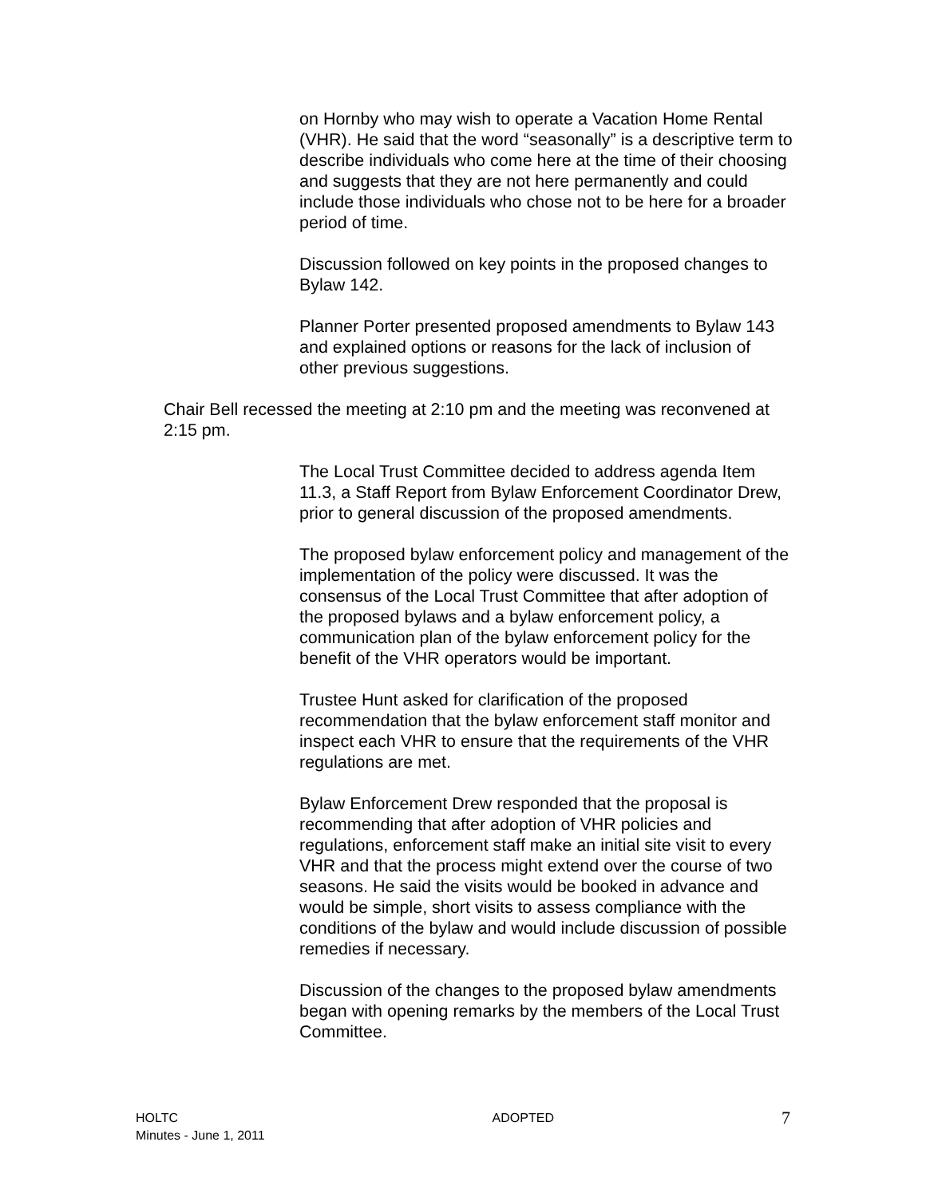on Hornby who may wish to operate a Vacation Home Rental (VHR). He said that the word “seasonally” is a descriptive term to describe individuals who come here at the time of their choosing and suggests that they are not here permanently and could include those individuals who chose not to be here for a broader period of time.
Discussion followed on key points in the proposed changes to Bylaw 142.
Planner Porter presented proposed amendments to Bylaw 143 and explained options or reasons for the lack of inclusion of other previous suggestions.
Chair Bell recessed the meeting at 2:10 pm and the meeting was reconvened at 2:15 pm.
The Local Trust Committee decided to address agenda Item 11.3, a Staff Report from Bylaw Enforcement Coordinator Drew, prior to general discussion of the proposed amendments.
The proposed bylaw enforcement policy and management of the implementation of the policy were discussed. It was the consensus of the Local Trust Committee that after adoption of the proposed bylaws and a bylaw enforcement policy, a communication plan of the bylaw enforcement policy for the benefit of the VHR operators would be important.
Trustee Hunt asked for clarification of the proposed recommendation that the bylaw enforcement staff monitor and inspect each VHR to ensure that the requirements of the VHR regulations are met.
Bylaw Enforcement Drew responded that the proposal is recommending that after adoption of VHR policies and regulations, enforcement staff make an initial site visit to every VHR and that the process might extend over the course of two seasons. He said the visits would be booked in advance and would be simple, short visits to assess compliance with the conditions of the bylaw and would include discussion of possible remedies if necessary.
Discussion of the changes to the proposed bylaw amendments began with opening remarks by the members of the Local Trust Committee.
HOLTC
Minutes - June 1, 2011
ADOPTED
7